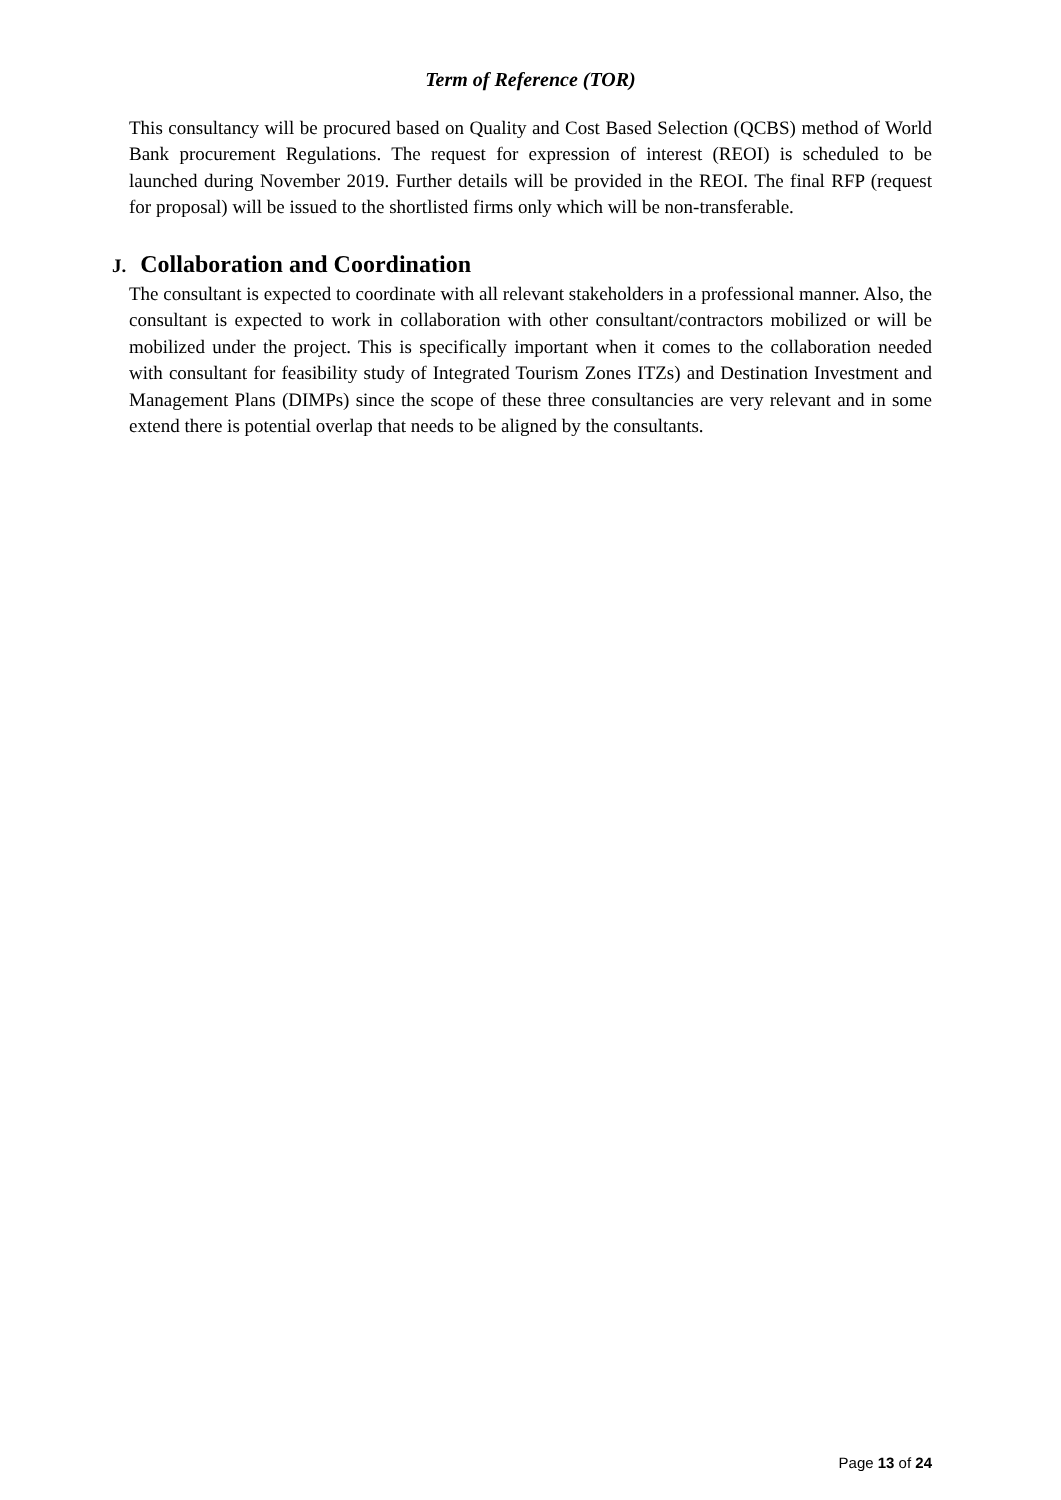Term of Reference (TOR)
This consultancy will be procured based on Quality and Cost Based Selection (QCBS) method of World Bank procurement Regulations. The request for expression of interest (REOI) is scheduled to be launched during November 2019. Further details will be provided in the REOI. The final RFP (request for proposal) will be issued to the shortlisted firms only which will be non-transferable.
J. Collaboration and Coordination
The consultant is expected to coordinate with all relevant stakeholders in a professional manner. Also, the consultant is expected to work in collaboration with other consultant/contractors mobilized or will be mobilized under the project. This is specifically important when it comes to the collaboration needed with consultant for feasibility study of Integrated Tourism Zones ITZs) and Destination Investment and Management Plans (DIMPs) since the scope of these three consultancies are very relevant and in some extend there is potential overlap that needs to be aligned by the consultants.
Page 13 of 24